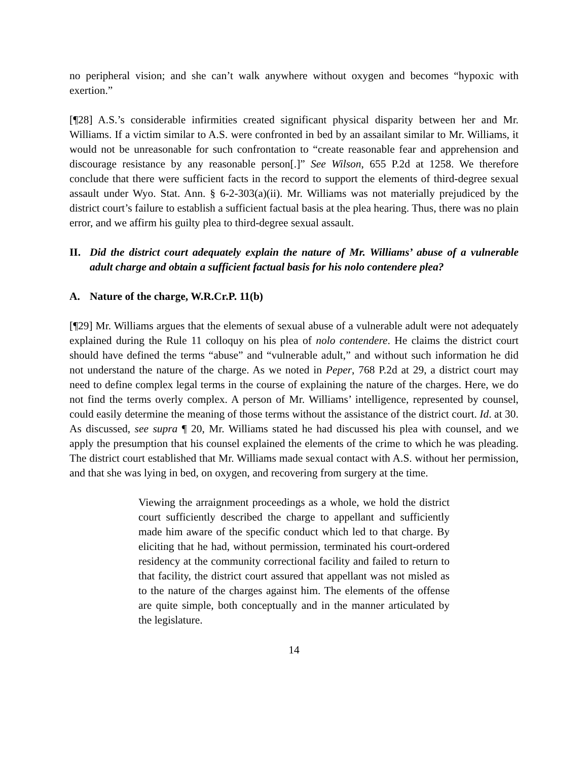no peripheral vision; and she can’t walk anywhere without oxygen and becomes “hypoxic with exertion.”
[¶28] A.S.’s considerable infirmities created significant physical disparity between her and Mr. Williams. If a victim similar to A.S. were confronted in bed by an assailant similar to Mr. Williams, it would not be unreasonable for such confrontation to “create reasonable fear and apprehension and discourage resistance by any reasonable person[.]” See Wilson, 655 P.2d at 1258. We therefore conclude that there were sufficient facts in the record to support the elements of third-degree sexual assault under Wyo. Stat. Ann. § 6-2-303(a)(ii). Mr. Williams was not materially prejudiced by the district court’s failure to establish a sufficient factual basis at the plea hearing. Thus, there was no plain error, and we affirm his guilty plea to third-degree sexual assault.
II. Did the district court adequately explain the nature of Mr. Williams’ abuse of a vulnerable adult charge and obtain a sufficient factual basis for his nolo contendere plea?
A. Nature of the charge, W.R.Cr.P. 11(b)
[¶29] Mr. Williams argues that the elements of sexual abuse of a vulnerable adult were not adequately explained during the Rule 11 colloquy on his plea of nolo contendere. He claims the district court should have defined the terms “abuse” and “vulnerable adult,” and without such information he did not understand the nature of the charge. As we noted in Peper, 768 P.2d at 29, a district court may need to define complex legal terms in the course of explaining the nature of the charges. Here, we do not find the terms overly complex. A person of Mr. Williams’ intelligence, represented by counsel, could easily determine the meaning of those terms without the assistance of the district court. Id. at 30. As discussed, see supra ¶ 20, Mr. Williams stated he had discussed his plea with counsel, and we apply the presumption that his counsel explained the elements of the crime to which he was pleading. The district court established that Mr. Williams made sexual contact with A.S. without her permission, and that she was lying in bed, on oxygen, and recovering from surgery at the time.
Viewing the arraignment proceedings as a whole, we hold the district court sufficiently described the charge to appellant and sufficiently made him aware of the specific conduct which led to that charge. By eliciting that he had, without permission, terminated his court-ordered residency at the community correctional facility and failed to return to that facility, the district court assured that appellant was not misled as to the nature of the charges against him. The elements of the offense are quite simple, both conceptually and in the manner articulated by the legislature.
14